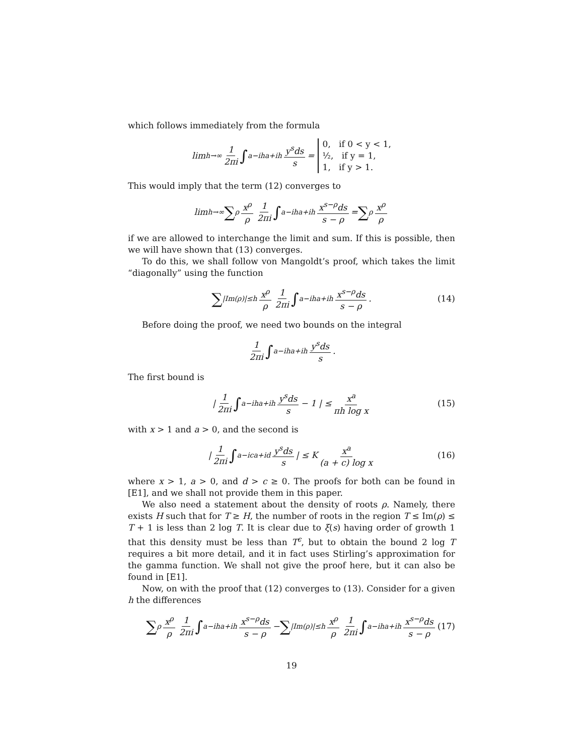which follows immediately from the formula
lim<sub>h→∞</sub> 1 2πi ∫<sub>a−ih</sub><sup>a+ih</sup> y<sup>s</sup>ds s = 0, if 0 < y < 1,
½, if y = 1,
1, if y > 1.
This would imply that the term (12) converges to
lim<sub>h→∞</sub> ∑<sub>ρ</sub> x<sup>ρ</sup> ρ 1 2πi ∫<sub>a−ih</sub><sup>a+ih</sup> x<sup>s−ρ</sup>ds s − ρ = ∑<sub>ρ</sub> x<sup>ρ</sup> ρ
if we are allowed to interchange the limit and sum. If this is possible, then we will have shown that (13) converges.
To do this, we shall follow von Mangoldt’s proof, which takes the limit “diagonally” using the function
∑<sub>|Im(ρ)|≤h</sub> x<sup>ρ</sup> ρ 1 2πi ∫<sub>a−ih</sub><sup>a+ih</sup> x<sup>s−ρ</sup>ds s − ρ. (14)
Before doing the proof, we need two bounds on the integral
1 2πi ∫<sub>a−ih</sub><sup>a+ih</sup> y<sup>s</sup>ds s.
The first bound is
| 1 2πi ∫<sub>a−ih</sub><sup>a+ih</sup> y<sup>s</sup>ds s − 1 | ≤ x<sup>a</sup> πh log x (15)
with x > 1 and a > 0, and the second is
| 1 2πi ∫<sub>a−ic</sub><sup>a+id</sup> y<sup>s</sup>ds s | ≤ K x<sup>a</sup> (a + c) log x (16)
where x > 1, a > 0, and d > c ≥ 0. The proofs for both can be found in [E1], and we shall not provide them in this paper.
We also need a statement about the density of roots ρ. Namely, there exists H such that for T ≥ H, the number of roots in the region T ≤ Im(ρ) ≤ T + 1 is less than 2 log T. It is clear due to ξ(s) having order of growth 1 that this density must be less than T<sup>ϵ</sup>, but to obtain the bound 2 log T requires a bit more detail, and it in fact uses Stirling’s approximation for the gamma function. We shall not give the proof here, but it can also be found in [E1].
Now, on with the proof that (12) converges to (13). Consider for a given h the differences
∑<sub>ρ</sub> x<sup>ρ</sup> ρ 1 2πi ∫<sub>a−ih</sub><sup>a+ih</sup> x<sup>s−ρ</sup>ds s − ρ − ∑<sub>|Im(ρ)|≤h</sub> x<sup>ρ</sup> ρ 1 2πi ∫<sub>a−ih</sub><sup>a+ih</sup> x<sup>s−ρ</sup>ds s − ρ (17)
19